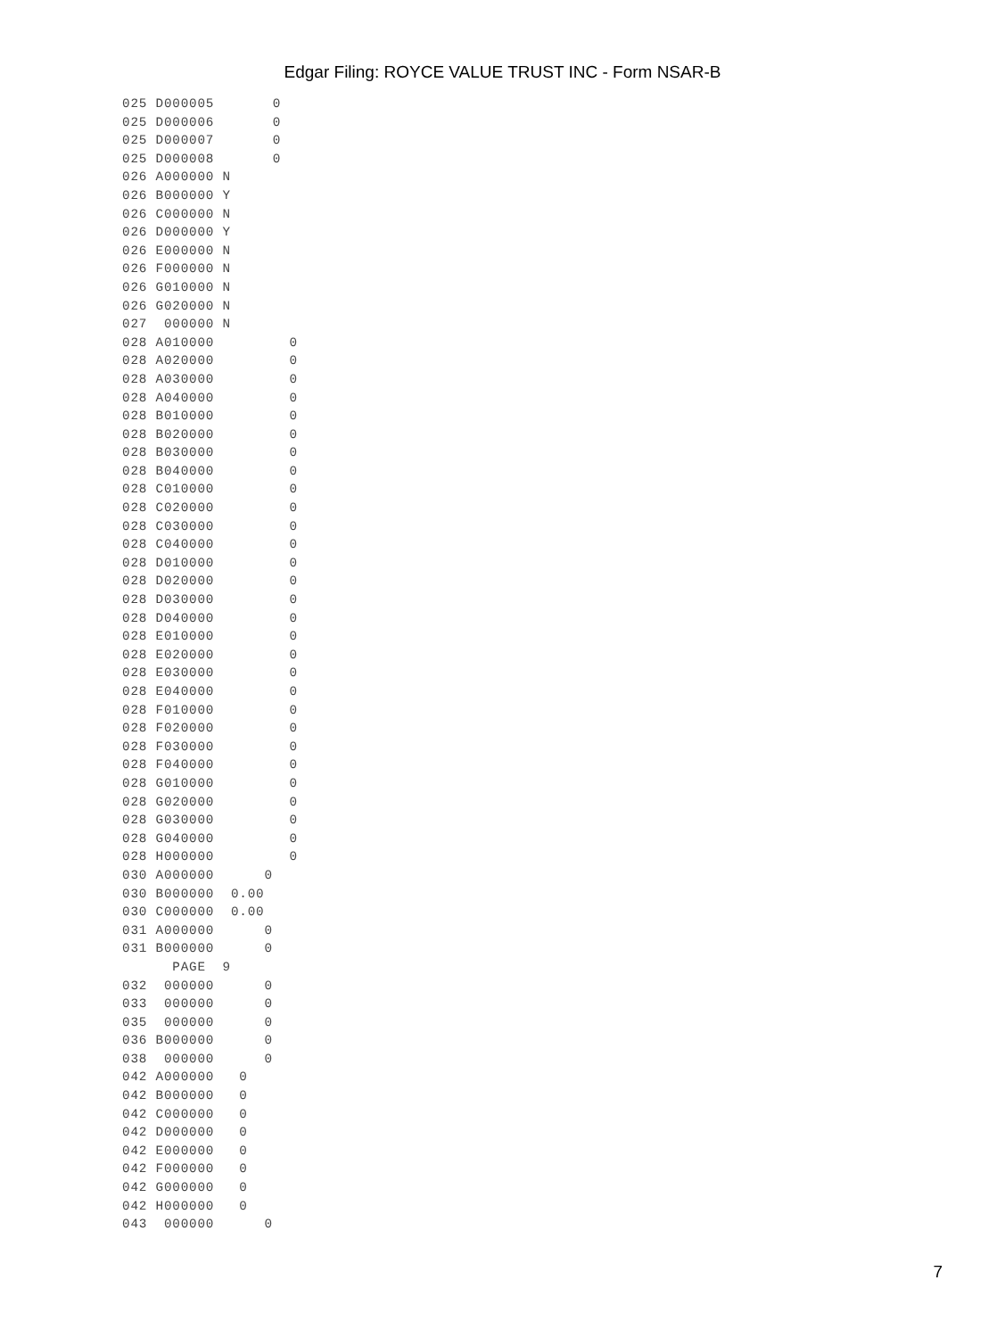Edgar Filing: ROYCE VALUE TRUST INC - Form NSAR-B
025 D000005       0
025 D000006       0
025 D000007       0
025 D000008       0
026 A000000 N
026 B000000 Y
026 C000000 N
026 D000000 Y
026 E000000 N
026 F000000 N
026 G010000 N
026 G020000 N
027  000000 N
028 A010000         0
028 A020000         0
028 A030000         0
028 A040000         0
028 B010000         0
028 B020000         0
028 B030000         0
028 B040000         0
028 C010000         0
028 C020000         0
028 C030000         0
028 C040000         0
028 D010000         0
028 D020000         0
028 D030000         0
028 D040000         0
028 E010000         0
028 E020000         0
028 E030000         0
028 E040000         0
028 F010000         0
028 F020000         0
028 F030000         0
028 F040000         0
028 G010000         0
028 G020000         0
028 G030000         0
028 G040000         0
028 H000000         0
030 A000000      0
030 B000000  0.00
030 C000000  0.00
031 A000000      0
031 B000000      0
      PAGE  9
032  000000      0
033  000000      0
035  000000      0
036 B000000      0
038  000000      0
042 A000000   0
042 B000000   0
042 C000000   0
042 D000000   0
042 E000000   0
042 F000000   0
042 G000000   0
042 H000000   0
043  000000      0
7